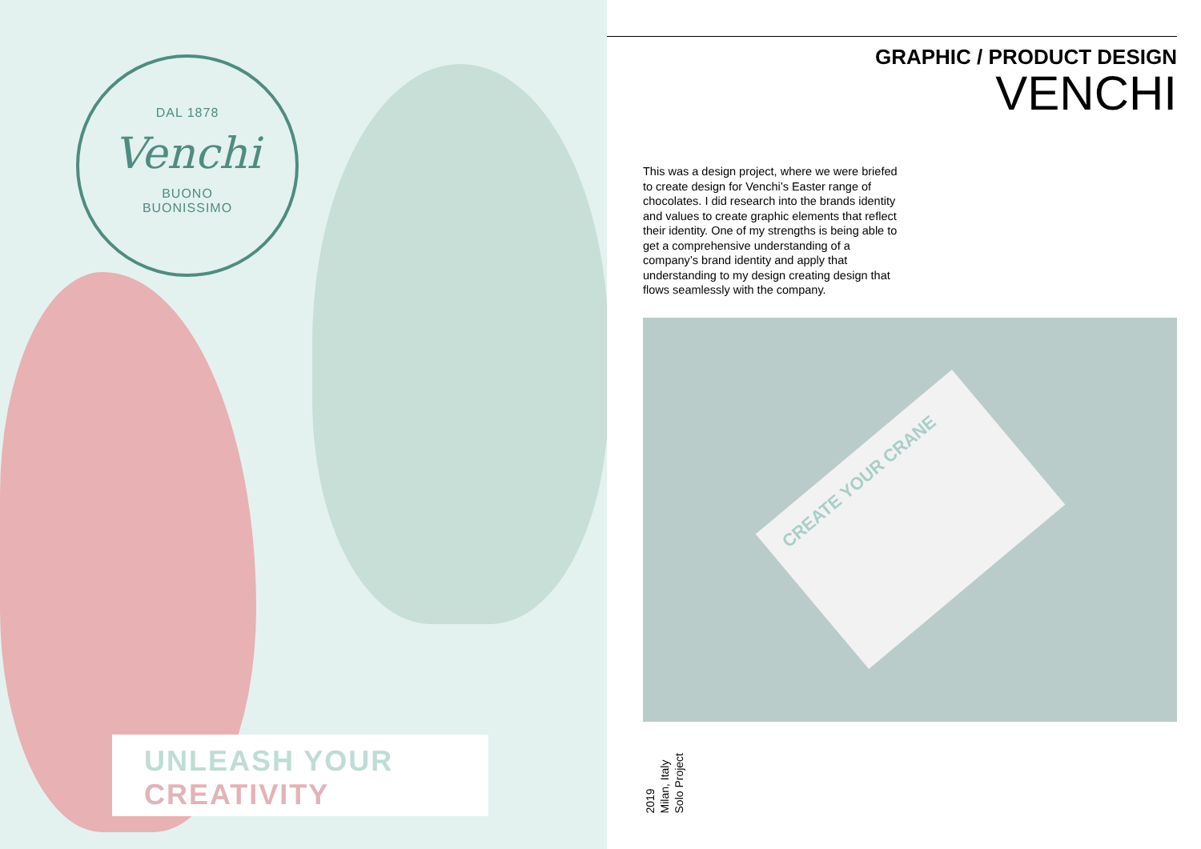DAL 1878
Venchi
BUONO
BUONISSIMO
UNLEASH YOUR
CREATIVITY
GRAPHIC / PRODUCT DESIGN
VENCHI
This was a design project, where we were briefed to create design for Venchi’s Easter range of chocolates. I did research into the brands identity and values to create graphic elements that reflect their identity. One of my strengths is being able to get a comprehensive understanding of a company’s brand identity and apply that understanding to my design creating design that flows seamlessly with the company.
CREATE YOUR CRANE
2019
Milan, Italy
Solo Project